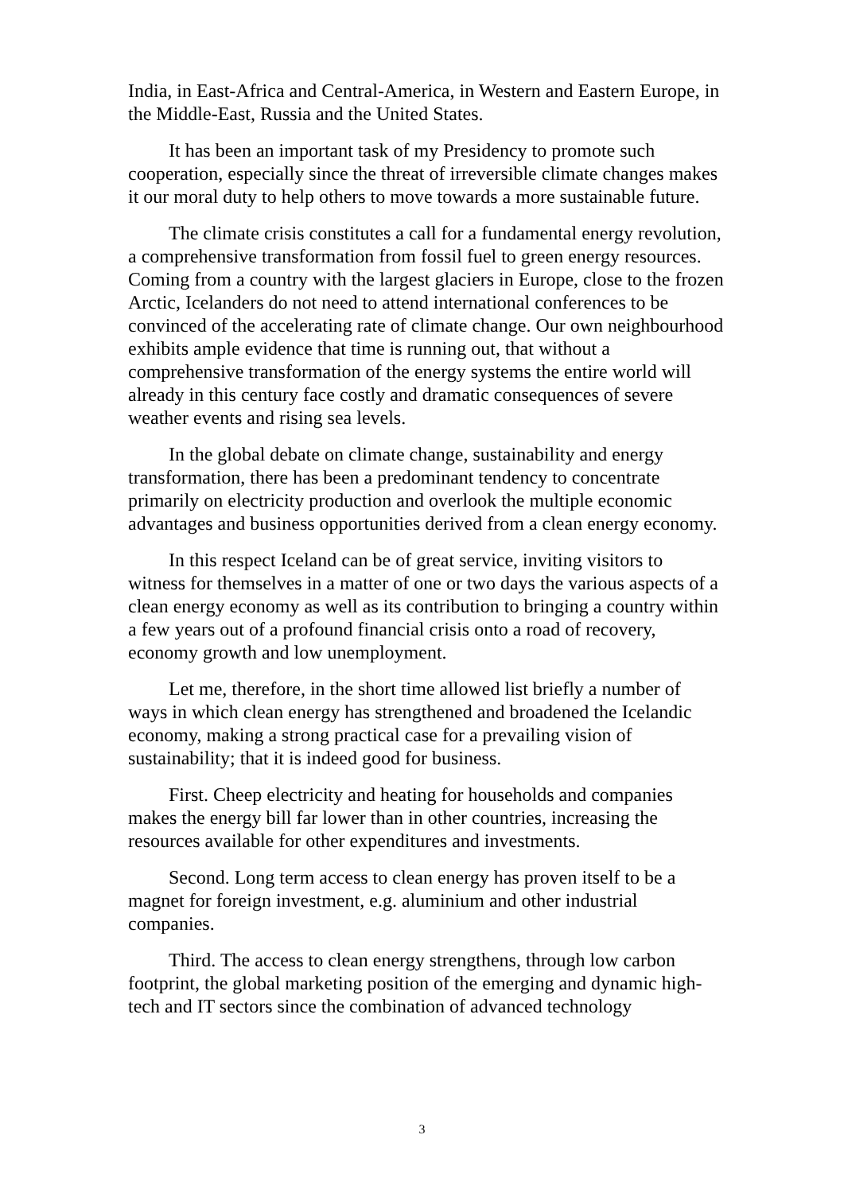India, in East-Africa and Central-America, in Western and Eastern Europe, in the Middle-East, Russia and the United States.
It has been an important task of my Presidency to promote such cooperation, especially since the threat of irreversible climate changes makes it our moral duty to help others to move towards a more sustainable future.
The climate crisis constitutes a call for a fundamental energy revolution, a comprehensive transformation from fossil fuel to green energy resources. Coming from a country with the largest glaciers in Europe, close to the frozen Arctic, Icelanders do not need to attend international conferences to be convinced of the accelerating rate of climate change. Our own neighbourhood exhibits ample evidence that time is running out, that without a comprehensive transformation of the energy systems the entire world will already in this century face costly and dramatic consequences of severe weather events and rising sea levels.
In the global debate on climate change, sustainability and energy transformation, there has been a predominant tendency to concentrate primarily on electricity production and overlook the multiple economic advantages and business opportunities derived from a clean energy economy.
In this respect Iceland can be of great service, inviting visitors to witness for themselves in a matter of one or two days the various aspects of a clean energy economy as well as its contribution to bringing a country within a few years out of a profound financial crisis onto a road of recovery, economy growth and low unemployment.
Let me, therefore, in the short time allowed list briefly a number of ways in which clean energy has strengthened and broadened the Icelandic economy, making a strong practical case for a prevailing vision of sustainability; that it is indeed good for business.
First. Cheep electricity and heating for households and companies makes the energy bill far lower than in other countries, increasing the resources available for other expenditures and investments.
Second. Long term access to clean energy has proven itself to be a magnet for foreign investment, e.g. aluminium and other industrial companies.
Third. The access to clean energy strengthens, through low carbon footprint, the global marketing position of the emerging and dynamic high-tech and IT sectors since the combination of advanced technology
3